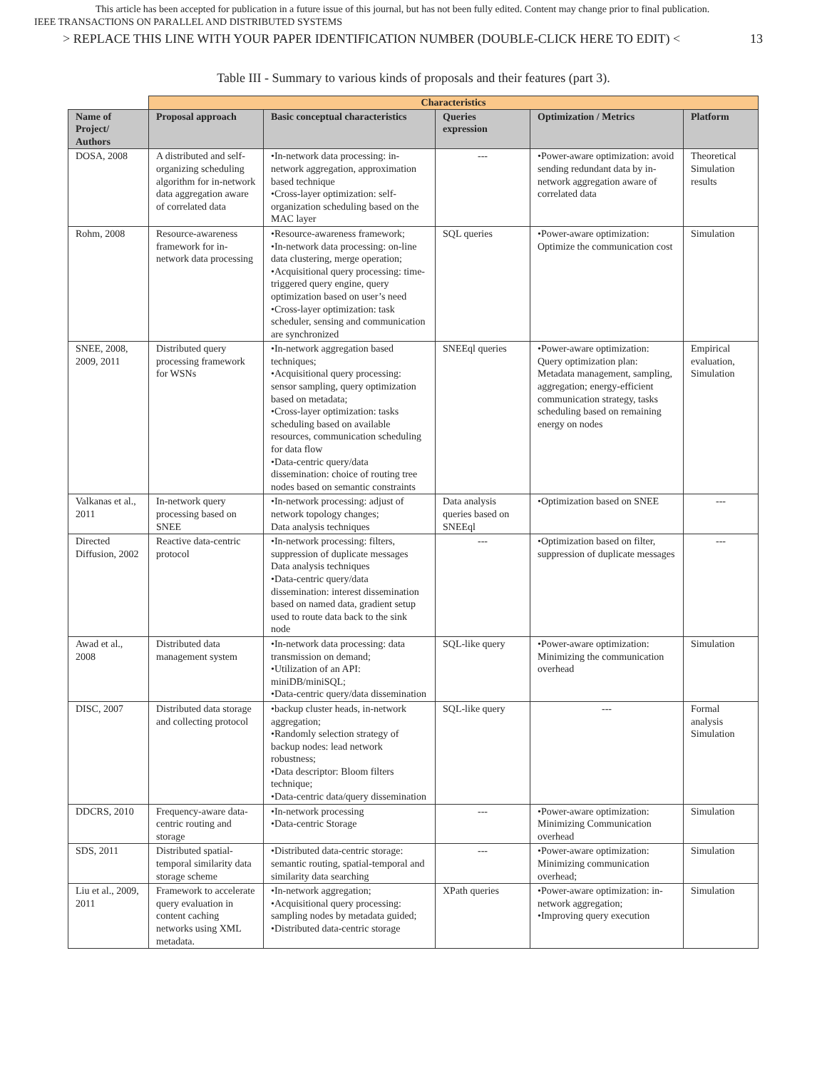This article has been accepted for publication in a future issue of this journal, but has not been fully edited. Content may change prior to final publication.
IEEE TRANSACTIONS ON PARALLEL AND DISTRIBUTED SYSTEMS
> REPLACE THIS LINE WITH YOUR PAPER IDENTIFICATION NUMBER (DOUBLE-CLICK HERE TO EDIT) < 13
Table III - Summary to various kinds of proposals and their features (part 3).
| | Characteristics | | | | |
| Name of Project/ Authors | Proposal approach | Basic conceptual characteristics | Queries expression | Optimization / Metrics | Platform |
| DOSA, 2008 | A distributed and self-organizing scheduling algorithm for in-network data aggregation aware of correlated data | •In-network data processing: in-network aggregation, approximation based technique •Cross-layer optimization: self-organization scheduling based on the MAC layer | --- | •Power-aware optimization: avoid sending redundant data by in-network aggregation aware of correlated data | Theoretical Simulation results |
| Rohm, 2008 | Resource-awareness framework for in-network data processing | •Resource-awareness framework; •In-network data processing: on-line data clustering, merge operation; •Acquisitional query processing: time-triggered query engine, query optimization based on user’s need •Cross-layer optimization: task scheduler, sensing and communication are synchronized | SQL queries | •Power-aware optimization: Optimize the communication cost | Simulation |
| SNEE, 2008, 2009, 2011 | Distributed query processing framework for WSNs | •In-network aggregation based techniques; •Acquisitional query processing: sensor sampling, query optimization based on metadata; •Cross-layer optimization: tasks scheduling based on available resources, communication scheduling for data flow •Data-centric query/data dissemination: choice of routing tree nodes based on semantic constraints | SNEEql queries | •Power-aware optimization: Query optimization plan: Metadata management, sampling, aggregation; energy-efficient communication strategy, tasks scheduling based on remaining energy on nodes | Empirical evaluation, Simulation |
| Valkanas et al., 2011 | In-network query processing based on SNEE | •In-network processing: adjust of network topology changes; Data analysis techniques | Data analysis queries based on SNEEql | •Optimization based on SNEE | --- |
| Directed Diffusion, 2002 | Reactive data-centric protocol | •In-network processing: filters, suppression of duplicate messages Data analysis techniques •Data-centric query/data dissemination: interest dissemination based on named data, gradient setup used to route data back to the sink node | --- | •Optimization based on filter, suppression of duplicate messages | --- |
| Awad et al., 2008 | Distributed data management system | •In-network data processing: data transmission on demand; •Utilization of an API: miniDB/miniSQL; •Data-centric query/data dissemination | SQL-like query | •Power-aware optimization: Minimizing the communication overhead | Simulation |
| DISC, 2007 | Distributed data storage and collecting protocol | •backup cluster heads, in-network aggregation; •Randomly selection strategy of backup nodes: lead network robustness; •Data descriptor: Bloom filters technique; •Data-centric data/query dissemination | SQL-like query | --- | Formal analysis Simulation |
| DDCRS, 2010 | Frequency-aware data-centric routing and storage | •In-network processing •Data-centric Storage | --- | •Power-aware optimization: Minimizing Communication overhead | Simulation |
| SDS, 2011 | Distributed spatial-temporal similarity data storage scheme | •Distributed data-centric storage: semantic routing, spatial-temporal and similarity data searching | --- | •Power-aware optimization: Minimizing communication overhead; | Simulation |
| Liu et al., 2009, 2011 | Framework to accelerate query evaluation in content caching networks using XML metadata. | •In-network aggregation; •Acquisitional query processing: sampling nodes by metadata guided; •Distributed data-centric storage | XPath queries | •Power-aware optimization: in-network aggregation; •Improving query execution | Simulation |